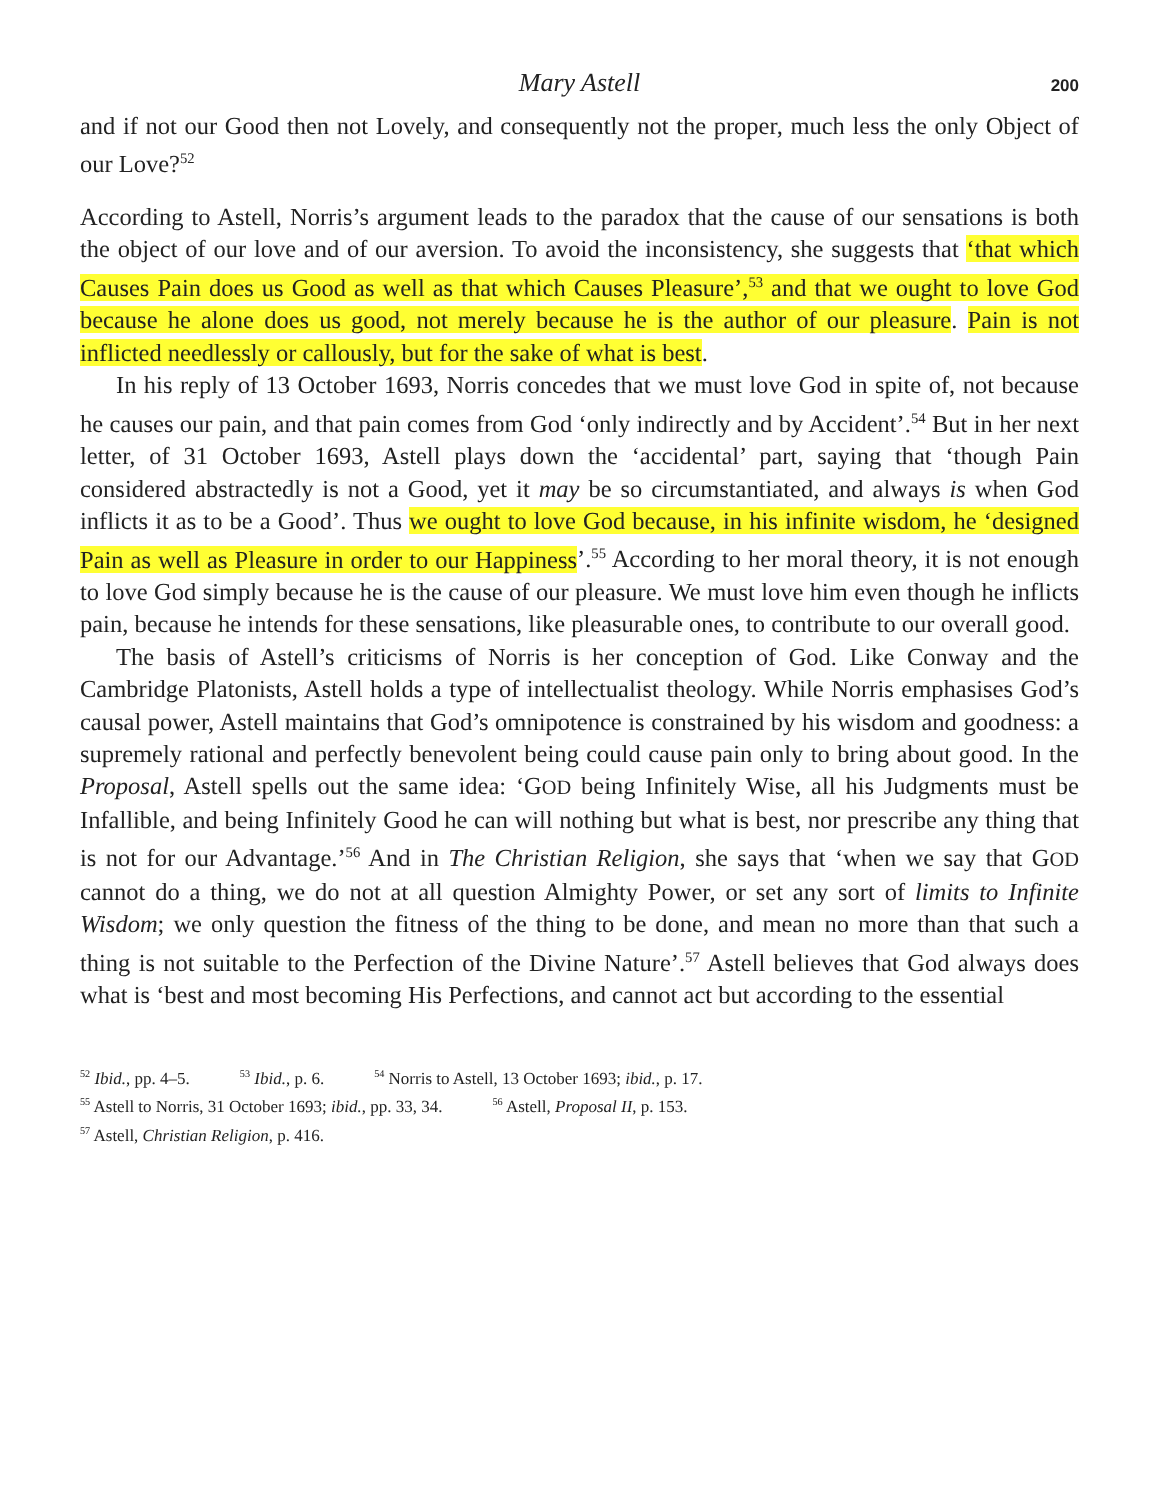Mary Astell 200
and if not our Good then not Lovely, and consequently not the proper, much less the only Object of our Love?<sup>52</sup>
According to Astell, Norris’s argument leads to the paradox that the cause of our sensations is both the object of our love and of our aversion. To avoid the inconsistency, she suggests that ‘that which Causes Pain does us Good as well as that which Causes Pleasure’,<sup>53</sup> and that we ought to love God because he alone does us good, not merely because he is the author of our pleasure. Pain is not inflicted needlessly or callously, but for the sake of what is best.
In his reply of 13 October 1693, Norris concedes that we must love God in spite of, not because he causes our pain, and that pain comes from God ‘only indirectly and by Accident’.<sup>54</sup> But in her next letter, of 31 October 1693, Astell plays down the ‘accidental’ part, saying that ‘though Pain considered abstractedly is not a Good, yet it may be so circumstantiated, and always is when God inflicts it as to be a Good’. Thus we ought to love God because, in his infinite wisdom, he ‘designed Pain as well as Pleasure in order to our Happiness’.<sup>55</sup> According to her moral theory, it is not enough to love God simply because he is the cause of our pleasure. We must love him even though he inflicts pain, because he intends for these sensations, like pleasurable ones, to contribute to our overall good.
The basis of Astell’s criticisms of Norris is her conception of God. Like Conway and the Cambridge Platonists, Astell holds a type of intellectualist theology. While Norris emphasises God’s causal power, Astell maintains that God’s omnipotence is constrained by his wisdom and goodness: a supremely rational and perfectly benevolent being could cause pain only to bring about good. In the Proposal, Astell spells out the same idea: ‘GOD being Infinitely Wise, all his Judgments must be Infallible, and being Infinitely Good he can will nothing but what is best, nor prescribe any thing that is not for our Advantage.’<sup>56</sup> And in The Christian Religion, she says that ‘when we say that GOD cannot do a thing, we do not at all question Almighty Power, or set any sort of limits to Infinite Wisdom; we only question the fitness of the thing to be done, and mean no more than that such a thing is not suitable to the Perfection of the Divine Nature’.<sup>57</sup> Astell believes that God always does what is ‘best and most becoming His Perfections, and cannot act but according to the essential
<sup>52</sup> Ibid., pp. 4–5. <sup>53</sup> Ibid., p. 6. <sup>54</sup> Norris to Astell, 13 October 1693; ibid., p. 17.
<sup>55</sup> Astell to Norris, 31 October 1693; ibid., pp. 33, 34. <sup>56</sup> Astell, Proposal II, p. 153.
<sup>57</sup> Astell, Christian Religion, p. 416.